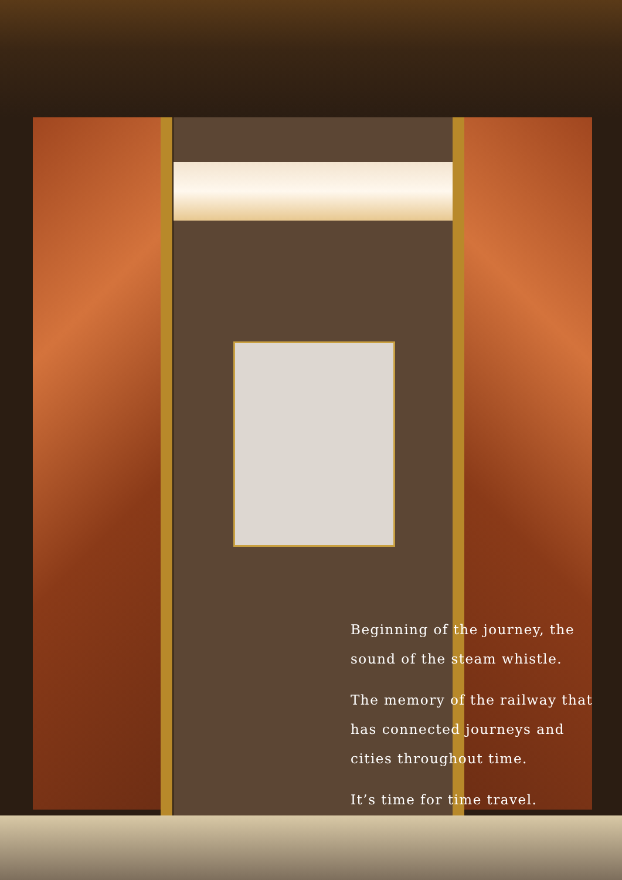Beginning of the journey, the sound of the steam whistle.
The memory of the railway that has connected journeys and cities throughout time.
It’s time for time travel.